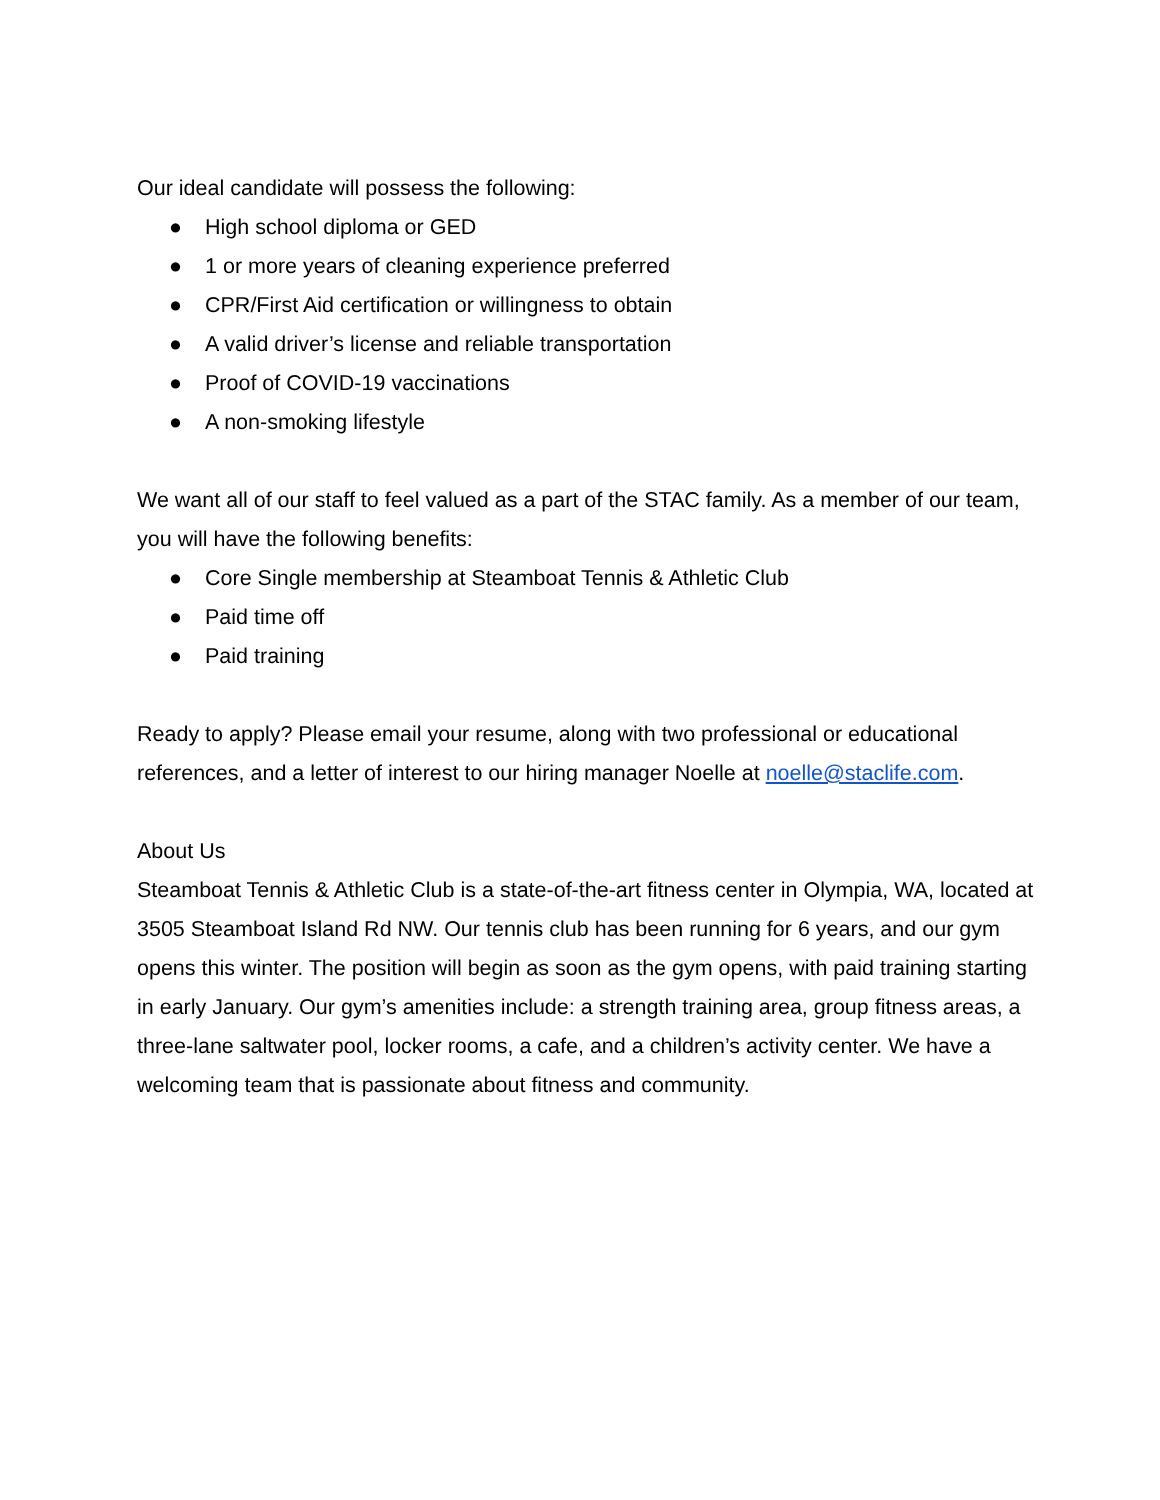Our ideal candidate will possess the following:
● High school diploma or GED
● 1 or more years of cleaning experience preferred
● CPR/First Aid certification or willingness to obtain
● A valid driver’s license and reliable transportation
● Proof of COVID-19 vaccinations
● A non-smoking lifestyle
We want all of our staff to feel valued as a part of the STAC family. As a member of our team, you will have the following benefits:
● Core Single membership at Steamboat Tennis & Athletic Club
● Paid time off
● Paid training
Ready to apply? Please email your resume, along with two professional or educational references, and a letter of interest to our hiring manager Noelle at noelle@staclife.com.
About Us
Steamboat Tennis & Athletic Club is a state-of-the-art fitness center in Olympia, WA, located at 3505 Steamboat Island Rd NW. Our tennis club has been running for 6 years, and our gym opens this winter. The position will begin as soon as the gym opens, with paid training starting in early January. Our gym’s amenities include: a strength training area, group fitness areas, a three-lane saltwater pool, locker rooms, a cafe, and a children’s activity center. We have a welcoming team that is passionate about fitness and community.